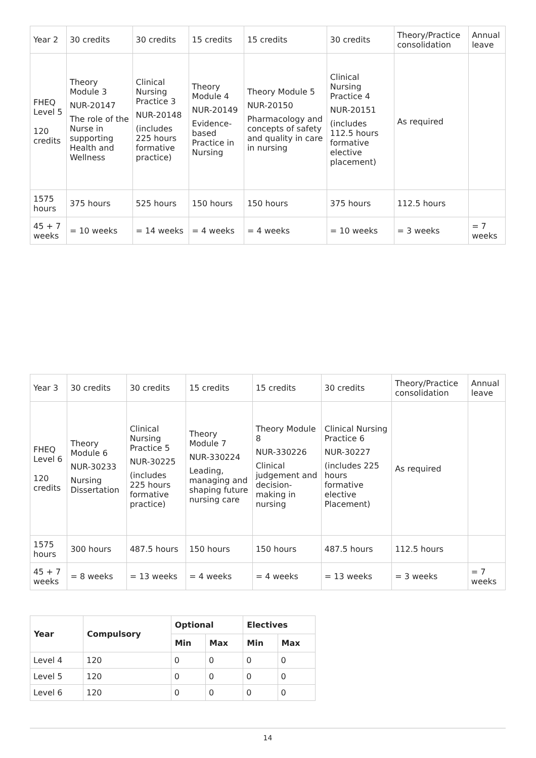| Year 2 | 30 credits | 30 credits | 15 credits | 15 credits | 30 credits | Theory/Practice consolidation | Annual leave |
| FHEQ Level 5 120 credits | Theory Module 3 NUR-20147 The role of the Nurse in supporting Health and Wellness | Clinical Nursing Practice 3 NUR-20148 (includes 225 hours formative practice) | Theory Module 4 NUR-20149 Evidence-based Practice in Nursing | Theory Module 5 NUR-20150 Pharmacology and concepts of safety and quality in care in nursing | Clinical Nursing Practice 4 NUR-20151 (includes 112.5 hours formative elective placement) | As required | |
| 1575 hours | 375 hours | 525 hours | 150 hours | 150 hours | 375 hours | 112.5 hours | |
| 45 + 7 weeks | = 10 weeks | = 14 weeks | = 4 weeks | = 4 weeks | = 10 weeks | = 3 weeks | = 7 weeks |
| Year 3 | 30 credits | 30 credits | 15 credits | 15 credits | 30 credits | Theory/Practice consolidation | Annual leave |
| FHEQ Level 6 120 credits | Theory Module 6 NUR-30233 Nursing Dissertation | Clinical Nursing Practice 5 NUR-30225 (includes 225 hours formative practice) | Theory Module 7 NUR-330224 Leading, managing and shaping future nursing care | Theory Module 8 NUR-330226 Clinical judgement and decision-making in nursing | Clinical Nursing Practice 6 NUR-30227 (includes 225 hours formative elective Placement) | As required | |
| 1575 hours | 300 hours | 487.5 hours | 150 hours | 150 hours | 487.5 hours | 112.5 hours | |
| 45 + 7 weeks | = 8 weeks | = 13 weeks | = 4 weeks | = 4 weeks | = 13 weeks | = 3 weeks | = 7 weeks |
| Year | Compulsory | Optional | | Electives | |
| --- | --- | --- | --- | --- | --- |
| | | Min | Max | Min | Max |
| Level 4 | 120 | 0 | 0 | 0 | 0 |
| Level 5 | 120 | 0 | 0 | 0 | 0 |
| Level 6 | 120 | 0 | 0 | 0 | 0 |
14